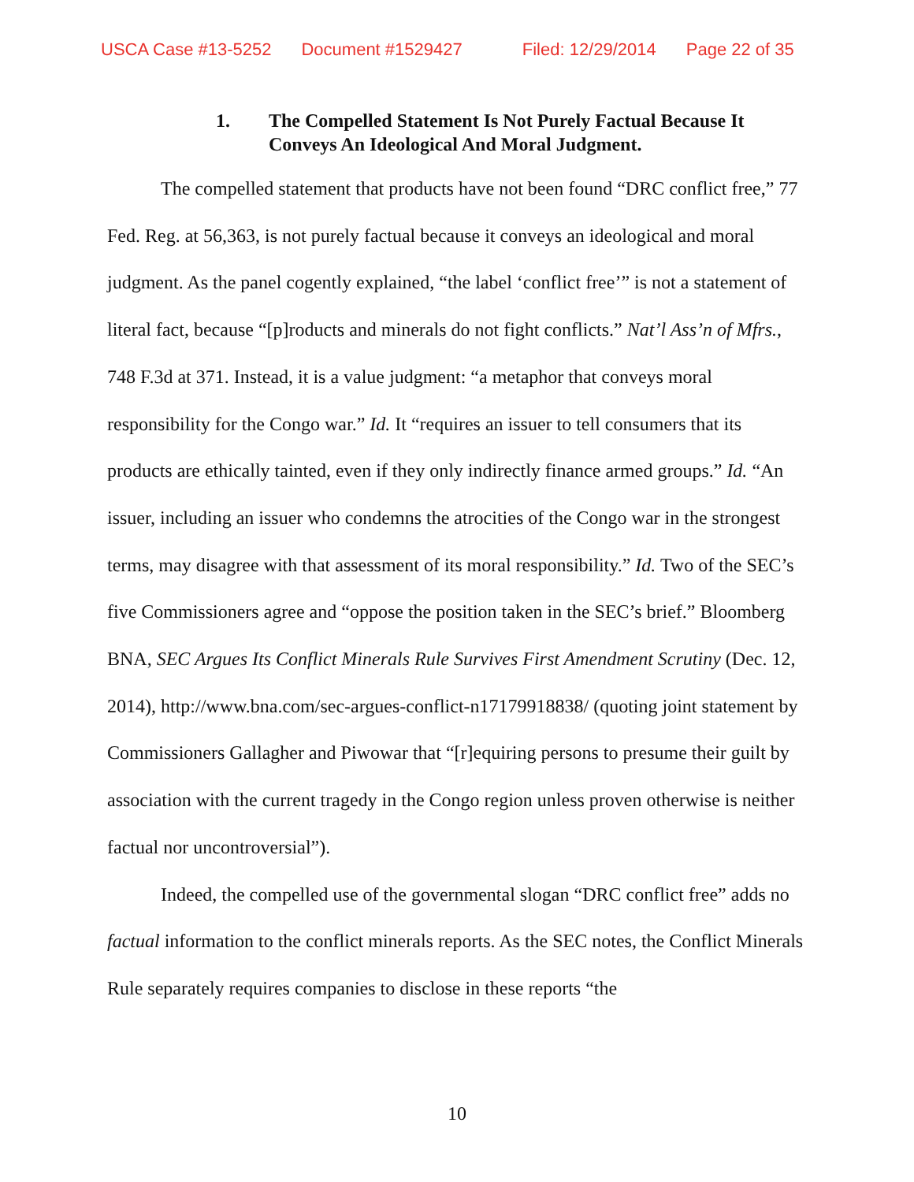USCA Case #13-5252 Document #1529427 Filed: 12/29/2014 Page 22 of 35
1. The Compelled Statement Is Not Purely Factual Because It Conveys An Ideological And Moral Judgment.
The compelled statement that products have not been found “DRC conflict free,” 77 Fed. Reg. at 56,363, is not purely factual because it conveys an ideological and moral judgment. As the panel cogently explained, “the label ‘conflict free’” is not a statement of literal fact, because “[p]roducts and minerals do not fight conflicts.” Nat’l Ass’n of Mfrs., 748 F.3d at 371. Instead, it is a value judgment: “a metaphor that conveys moral responsibility for the Congo war.” Id. It “requires an issuer to tell consumers that its products are ethically tainted, even if they only indirectly finance armed groups.” Id. “An issuer, including an issuer who condemns the atrocities of the Congo war in the strongest terms, may disagree with that assessment of its moral responsibility.” Id. Two of the SEC’s five Commissioners agree and “oppose the position taken in the SEC’s brief.” Bloomberg BNA, SEC Argues Its Conflict Minerals Rule Survives First Amendment Scrutiny (Dec. 12, 2014), http://www.bna.com/sec-argues-conflict-n17179918838/ (quoting joint statement by Commissioners Gallagher and Piwowar that “[r]equiring persons to presume their guilt by association with the current tragedy in the Congo region unless proven otherwise is neither factual nor uncontroversial”).
Indeed, the compelled use of the governmental slogan “DRC conflict free” adds no factual information to the conflict minerals reports. As the SEC notes, the Conflict Minerals Rule separately requires companies to disclose in these reports “the
10